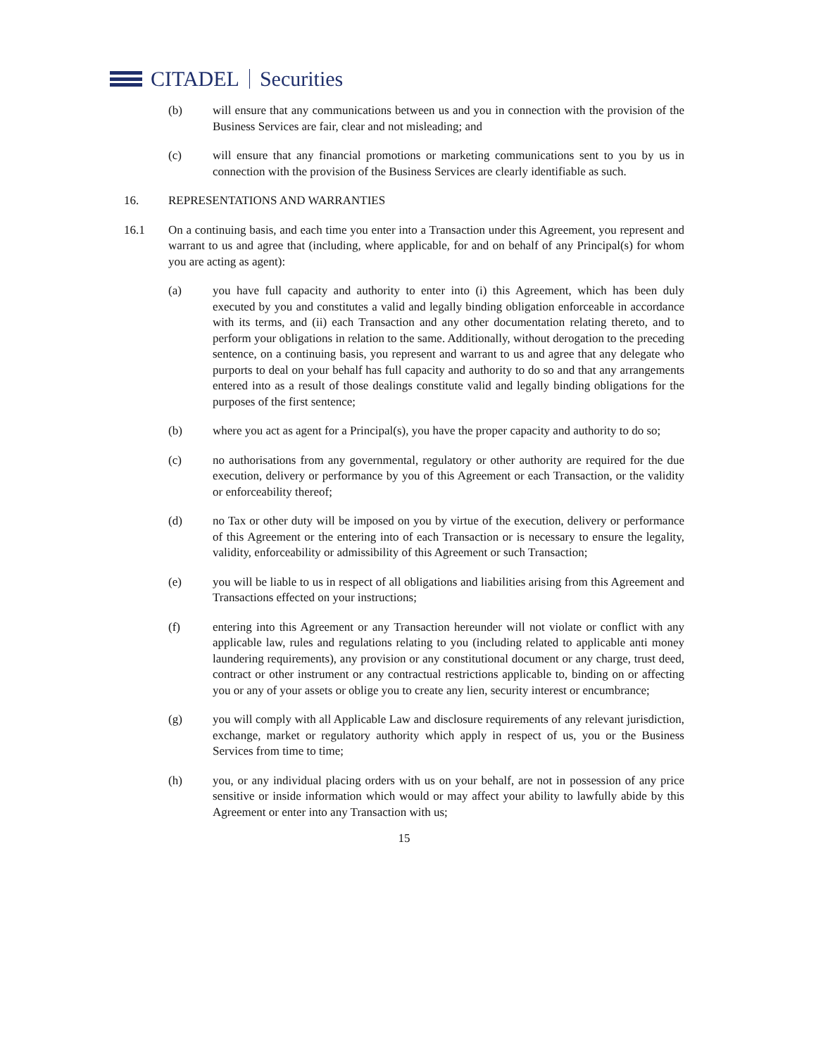CITADEL Securities
(b) will ensure that any communications between us and you in connection with the provision of the Business Services are fair, clear and not misleading; and
(c) will ensure that any financial promotions or marketing communications sent to you by us in connection with the provision of the Business Services are clearly identifiable as such.
16. REPRESENTATIONS AND WARRANTIES
16.1 On a continuing basis, and each time you enter into a Transaction under this Agreement, you represent and warrant to us and agree that (including, where applicable, for and on behalf of any Principal(s) for whom you are acting as agent):
(a) you have full capacity and authority to enter into (i) this Agreement, which has been duly executed by you and constitutes a valid and legally binding obligation enforceable in accordance with its terms, and (ii) each Transaction and any other documentation relating thereto, and to perform your obligations in relation to the same. Additionally, without derogation to the preceding sentence, on a continuing basis, you represent and warrant to us and agree that any delegate who purports to deal on your behalf has full capacity and authority to do so and that any arrangements entered into as a result of those dealings constitute valid and legally binding obligations for the purposes of the first sentence;
(b) where you act as agent for a Principal(s), you have the proper capacity and authority to do so;
(c) no authorisations from any governmental, regulatory or other authority are required for the due execution, delivery or performance by you of this Agreement or each Transaction, or the validity or enforceability thereof;
(d) no Tax or other duty will be imposed on you by virtue of the execution, delivery or performance of this Agreement or the entering into of each Transaction or is necessary to ensure the legality, validity, enforceability or admissibility of this Agreement or such Transaction;
(e) you will be liable to us in respect of all obligations and liabilities arising from this Agreement and Transactions effected on your instructions;
(f) entering into this Agreement or any Transaction hereunder will not violate or conflict with any applicable law, rules and regulations relating to you (including related to applicable anti money laundering requirements), any provision or any constitutional document or any charge, trust deed, contract or other instrument or any contractual restrictions applicable to, binding on or affecting you or any of your assets or oblige you to create any lien, security interest or encumbrance;
(g) you will comply with all Applicable Law and disclosure requirements of any relevant jurisdiction, exchange, market or regulatory authority which apply in respect of us, you or the Business Services from time to time;
(h) you, or any individual placing orders with us on your behalf, are not in possession of any price sensitive or inside information which would or may affect your ability to lawfully abide by this Agreement or enter into any Transaction with us;
15